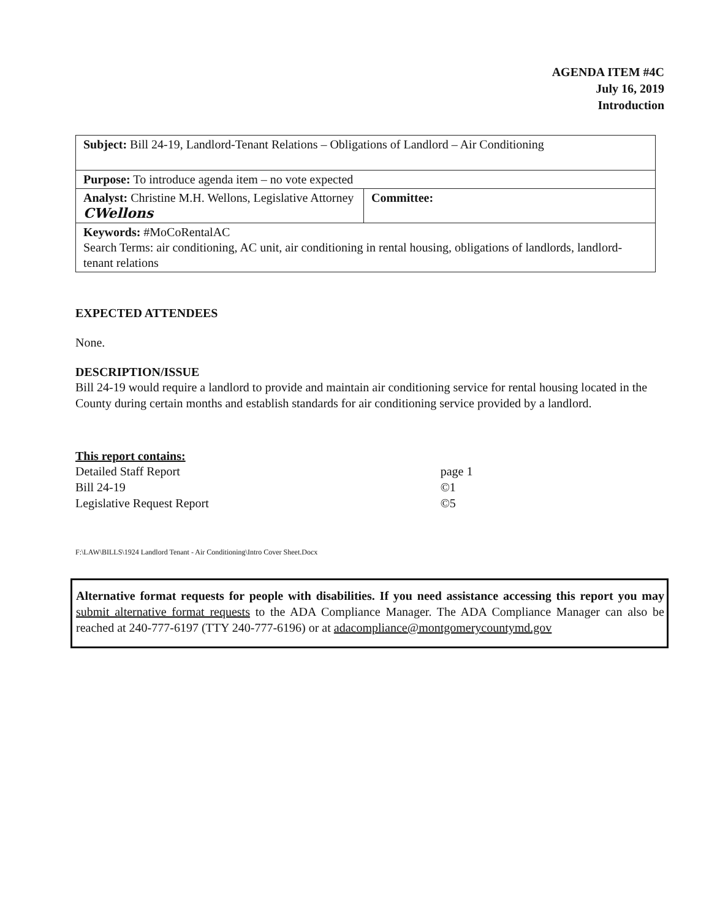AGENDA ITEM #4C
July 16, 2019
Introduction
| Subject: Bill 24-19, Landlord-Tenant Relations – Obligations of Landlord – Air Conditioning | |
| Purpose: To introduce agenda item – no vote expected | |
| Analyst: Christine M.H. Wellons, Legislative Attorney CWellons | Committee: |
| Keywords: #MoCoRentalAC Search Terms: air conditioning, AC unit, air conditioning in rental housing, obligations of landlords, landlord-tenant relations | |
EXPECTED ATTENDEES
None.
DESCRIPTION/ISSUE
Bill 24-19 would require a landlord to provide and maintain air conditioning service for rental housing located in the County during certain months and establish standards for air conditioning service provided by a landlord.
This report contains:
| Detailed Staff Report | page 1 |
| Bill 24-19 | ©1 |
| Legislative Request Report | ©5 |
F:\LAW\BILLS\1924 Landlord Tenant - Air Conditioning\Intro Cover Sheet.Docx
Alternative format requests for people with disabilities. If you need assistance accessing this report you may submit alternative format requests to the ADA Compliance Manager. The ADA Compliance Manager can also be reached at 240-777-6197 (TTY 240-777-6196) or at adacompliance@montgomerycountymd.gov